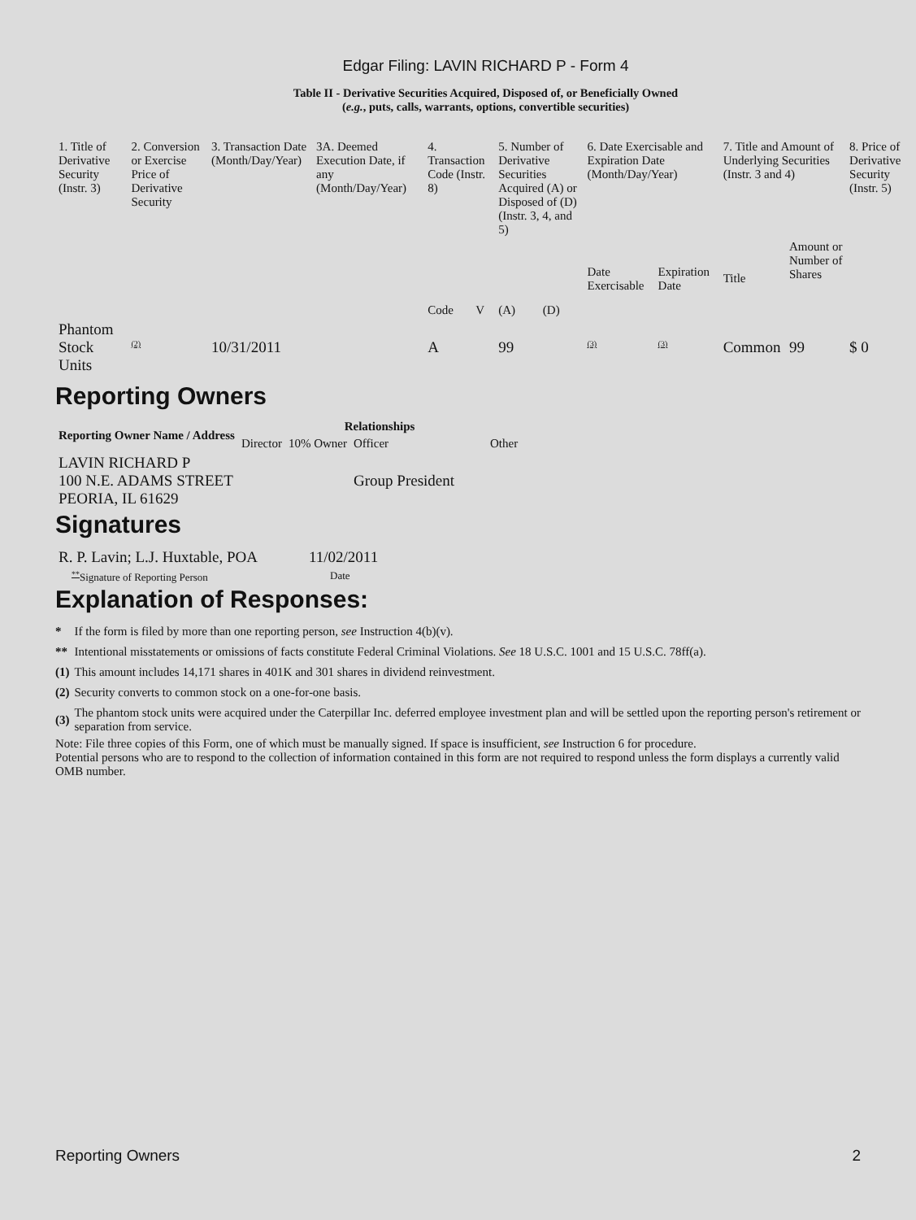Edgar Filing: LAVIN RICHARD P - Form 4
Table II - Derivative Securities Acquired, Disposed of, or Beneficially Owned
(e.g., puts, calls, warrants, options, convertible securities)
| 1. Title of Derivative Security (Instr. 3) | 2. Conversion or Exercise Price of Derivative Security | 3. Transaction Date (Month/Day/Year) | 3A. Deemed Execution Date, if any (Month/Day/Year) | 4. Transaction Code (Instr. 8) | | 5. Number of Derivative Securities Acquired (A) or Disposed of (D) (Instr. 3, 4, and 5) | | 6. Date Exercisable and Expiration Date (Month/Day/Year) | | 7. Title and Amount of Underlying Securities (Instr. 3 and 4) | | 8. Price of Derivative Security (Instr. 5) |
| --- | --- | --- | --- | --- | --- | --- | --- | --- | --- | --- | --- | --- |
| | | | | Code | V | (A) | (D) | Date Exercisable | Expiration Date | Title | Amount or Number of Shares | |
| Phantom Stock Units | <sup>(2)</sup> | 10/31/2011 | | A | | 99 | | <sup>(3)</sup> | <sup>(3)</sup> | Common | 99 | $ 0 |
Reporting Owners
| Reporting Owner Name / Address | Relationships | | | |
| --- | --- | --- | --- | --- |
| | Director | 10% Owner | Officer | Other |
| LAVIN RICHARD P 100 N.E. ADAMS STREET PEORIA, IL 61629 | | | Group President | |
Signatures
| R. P. Lavin; L.J. Huxtable, POA | 11/02/2011 |
| <sup>**</sup> Signature of Reporting Person | Date |
Explanation of Responses:
| * | If the form is filed by more than one reporting person, see Instruction 4(b)(v). |
| ** | Intentional misstatements or omissions of facts constitute Federal Criminal Violations. See 18 U.S.C. 1001 and 15 U.S.C. 78ff(a). |
| (1) | This amount includes 14,171 shares in 401K and 301 shares in dividend reinvestment. |
| (2) | Security converts to common stock on a one-for-one basis. |
| (3) | The phantom stock units were acquired under the Caterpillar Inc. deferred employee investment plan and will be settled upon the reporting person's retirement or separation from service. |
Note: File three copies of this Form, one of which must be manually signed. If space is insufficient, see Instruction 6 for procedure.
Potential persons who are to respond to the collection of information contained in this form are not required to respond unless the form displays a currently valid OMB number.
Reporting Owners 2